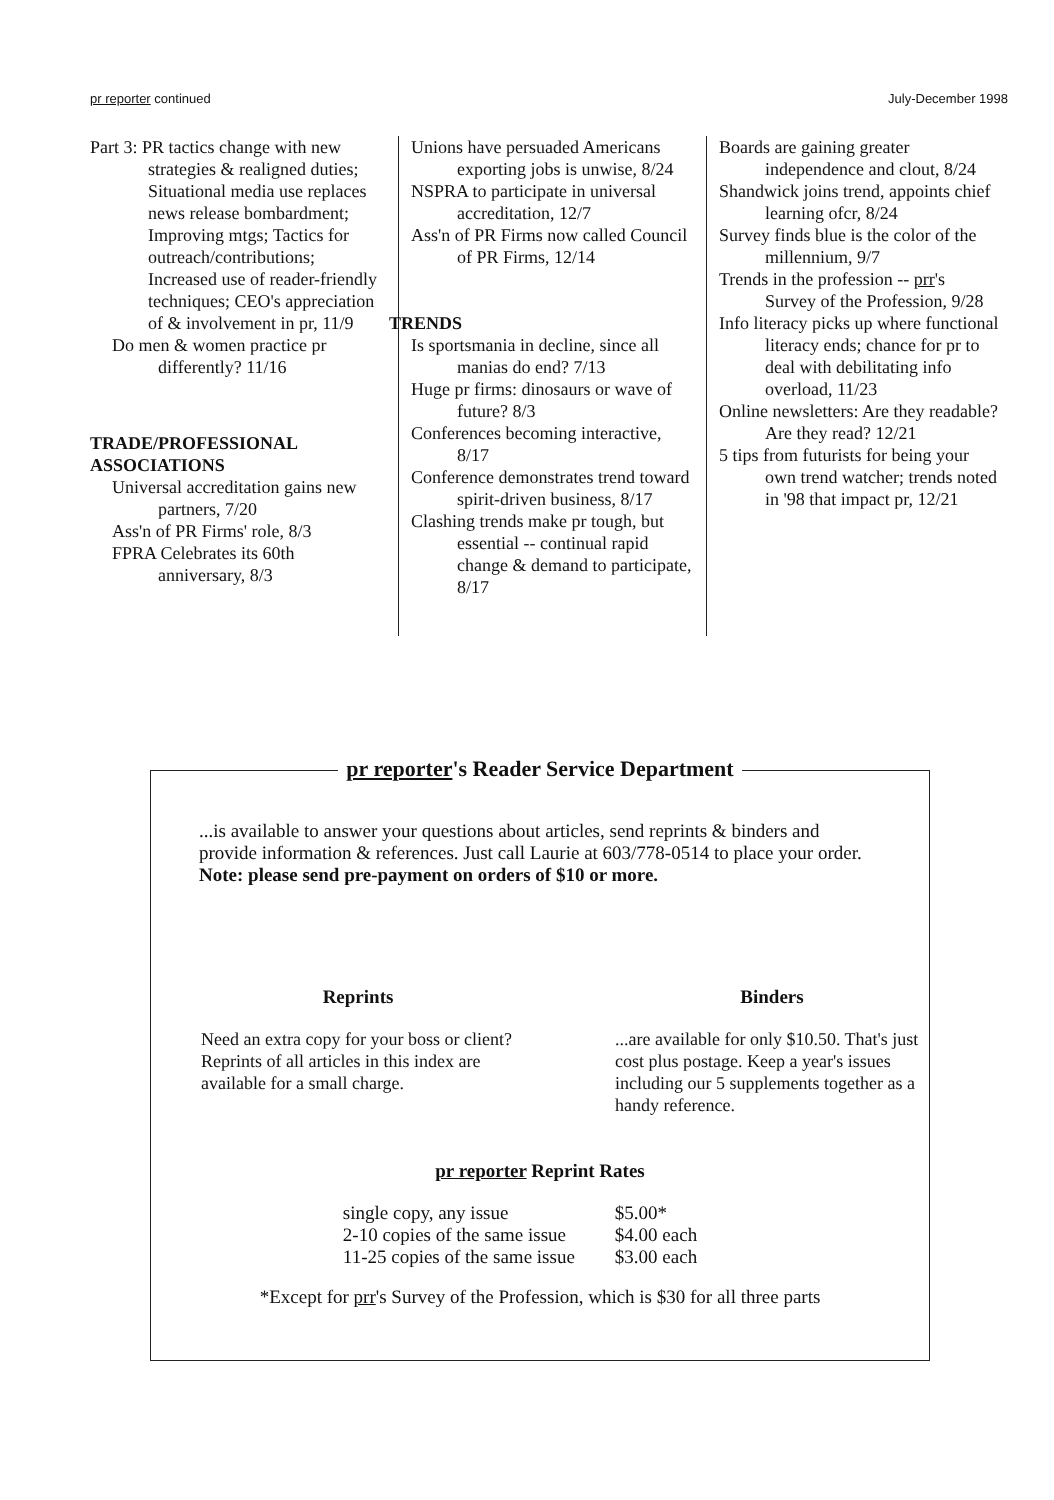pr reporter continued July-December 1998
Part 3: PR tactics change with new strategies & realigned duties; Situational media use replaces news release bombardment; Improving mtgs; Tactics for outreach/contributions; Increased use of reader-friendly techniques; CEO's appreciation of & involvement in pr, 11/9
Do men & women practice pr differently? 11/16
TRADE/PROFESSIONAL ASSOCIATIONS
Universal accreditation gains new partners, 7/20
Ass'n of PR Firms' role, 8/3
FPRA Celebrates its 60th anniversary, 8/3
Unions have persuaded Americans exporting jobs is unwise, 8/24
NSPRA to participate in universal accreditation, 12/7
Ass'n of PR Firms now called Council of PR Firms, 12/14
TRENDS
Is sportsmania in decline, since all manias do end? 7/13
Huge pr firms: dinosaurs or wave of future? 8/3
Conferences becoming interactive, 8/17
Conference demonstrates trend toward spirit-driven business, 8/17
Clashing trends make pr tough, but essential -- continual rapid change & demand to participate, 8/17
Boards are gaining greater independence and clout, 8/24
Shandwick joins trend, appoints chief learning ofcr, 8/24
Survey finds blue is the color of the millennium, 9/7
Trends in the profession -- prr's Survey of the Profession, 9/28
Info literacy picks up where functional literacy ends; chance for pr to deal with debilitating info overload, 11/23
Online newsletters: Are they readable? Are they read? 12/21
5 tips from futurists for being your own trend watcher; trends noted in '98 that impact pr, 12/21
pr reporter's Reader Service Department
...is available to answer your questions about articles, send reprints & binders and provide information & references. Just call Laurie at 603/778-0514 to place your order. Note: please send pre-payment on orders of $10 or more.
Reprints
Need an extra copy for your boss or client? Reprints of all articles in this index are available for a small charge.
Binders
...are available for only $10.50. That's just cost plus postage. Keep a year's issues including our 5 supplements together as a handy reference.
pr reporter Reprint Rates
| single copy, any issue | $5.00* |
| 2-10 copies of the same issue | $4.00 each |
| 11-25 copies of the same issue | $3.00 each |
*Except for prr's Survey of the Profession, which is $30 for all three parts